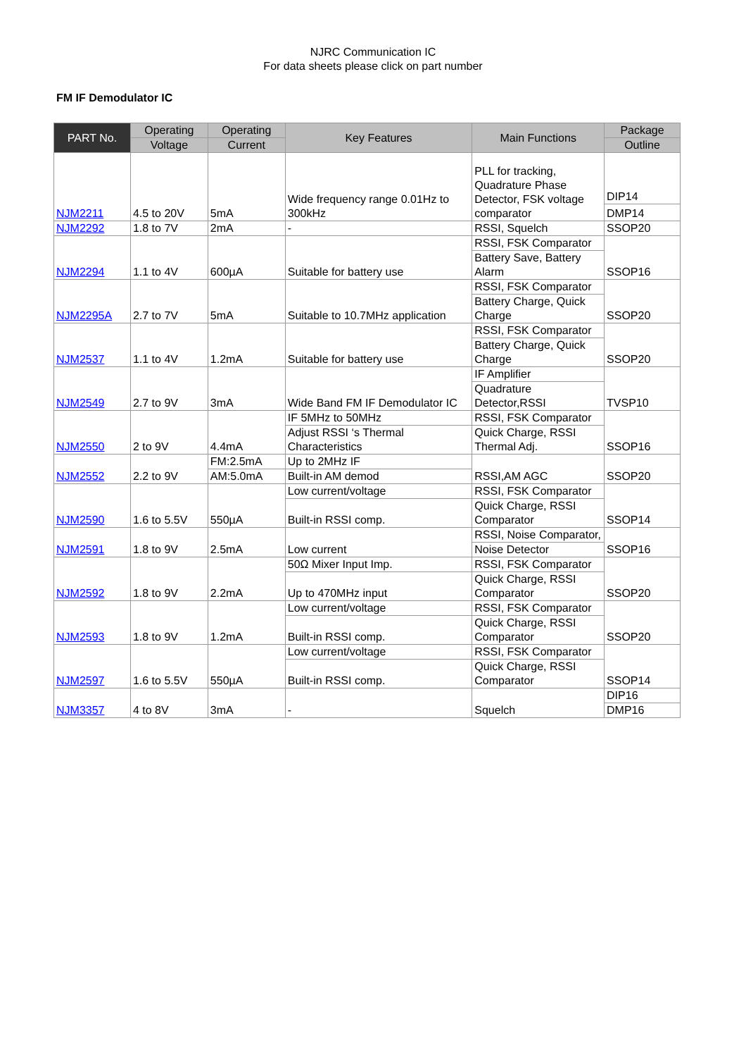NJRC Communication IC
For data sheets please click on part number
FM IF Demodulator IC
| PART No. | Operating | Operating | Key Features | Main Functions | Package |
| --- | --- | --- | --- | --- | --- |
| | Voltage | Current | | | Outline |
| NJM2211 | 4.5 to 20V | 5mA | Wide frequency range 0.01Hz to 300kHz | PLL for tracking, Quadrature Phase Detector, FSK voltage comparator | DIP14 |
| | | | | | DMP14 |
| NJM2292 | 1.8 to 7V | 2mA | - | RSSI, Squelch | SSOP20 |
| NJM2294 | 1.1 to 4V | 600µA | Suitable for battery use | RSSI, FSK Comparator | SSOP16 |
| | | | | Battery Save, Battery Alarm | |
| NJM2295A | 2.7 to 7V | 5mA | Suitable to 10.7MHz application | RSSI, FSK Comparator | SSOP20 |
| | | | | Battery Charge, Quick Charge | |
| NJM2537 | 1.1 to 4V | 1.2mA | Suitable for battery use | RSSI, FSK Comparator | SSOP20 |
| | | | | Battery Charge, Quick Charge | |
| NJM2549 | 2.7 to 9V | 3mA | Wide Band FM IF Demodulator IC | IF Amplifier | TVSP10 |
| | | | | Quadrature Detector,RSSI | |
| NJM2550 | 2 to 9V | 4.4mA | IF 5MHz to 50MHz | RSSI, FSK Comparator | SSOP16 |
| | | | Adjust RSSI ‘s Thermal Characteristics | Quick Charge, RSSI Thermal Adj. | |
| NJM2552 | 2.2 to 9V | FM:2.5mA | Up to 2MHz IF | RSSI,AM AGC | SSOP20 |
| | | AM:5.0mA | Built-in AM demod | | |
| NJM2590 | 1.6 to 5.5V | 550µA | Low current/voltage | RSSI, FSK Comparator | SSOP14 |
| | | | Built-in RSSI comp. | Quick Charge, RSSI Comparator | |
| NJM2591 | 1.8 to 9V | 2.5mA | Low current | RSSI, Noise Comparator, | SSOP16 |
| | | | | Noise Detector | |
| NJM2592 | 1.8 to 9V | 2.2mA | 50Ω Mixer Input Imp. | RSSI, FSK Comparator | SSOP20 |
| | | | Up to 470MHz input | Quick Charge, RSSI Comparator | |
| NJM2593 | 1.8 to 9V | 1.2mA | Low current/voltage | RSSI, FSK Comparator | SSOP20 |
| | | | Built-in RSSI comp. | Quick Charge, RSSI Comparator | |
| NJM2597 | 1.6 to 5.5V | 550µA | Low current/voltage | RSSI, FSK Comparator | SSOP14 |
| | | | Built-in RSSI comp. | Quick Charge, RSSI Comparator | |
| NJM3357 | 4 to 8V | 3mA | - | Squelch | DIP16 |
| | | | | | DMP16 |